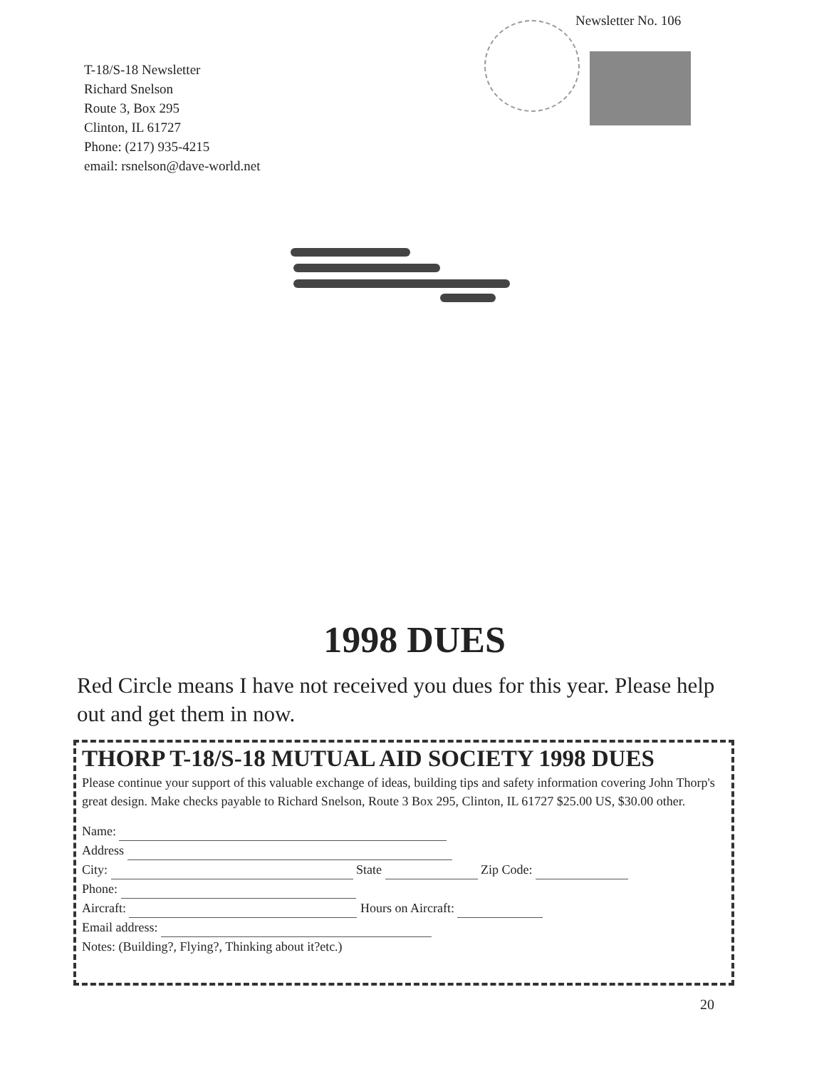T-18/S-18 Newsletter
Richard Snelson
Route 3, Box 295
Clinton, IL 61727
Phone: (217) 935-4215
email: rsnelson@dave-world.net
Newsletter No. 106
1998 DUES
Red Circle means I have not received you dues for this year. Please help out and get them in now.
THORP T-18/S-18 MUTUAL AID SOCIETY 1998 DUES
Please continue your support of this valuable exchange of ideas, building tips and safety information covering John Thorp's great design. Make checks payable to Richard Snelson, Route 3 Box 295, Clinton, IL 61727 $25.00 US, $30.00 other.
Name:
Address
City: State Zip Code:
Phone:
Aircraft: Hours on Aircraft:
Email address:
Notes: (Building?, Flying?, Thinking about it?etc.)
20